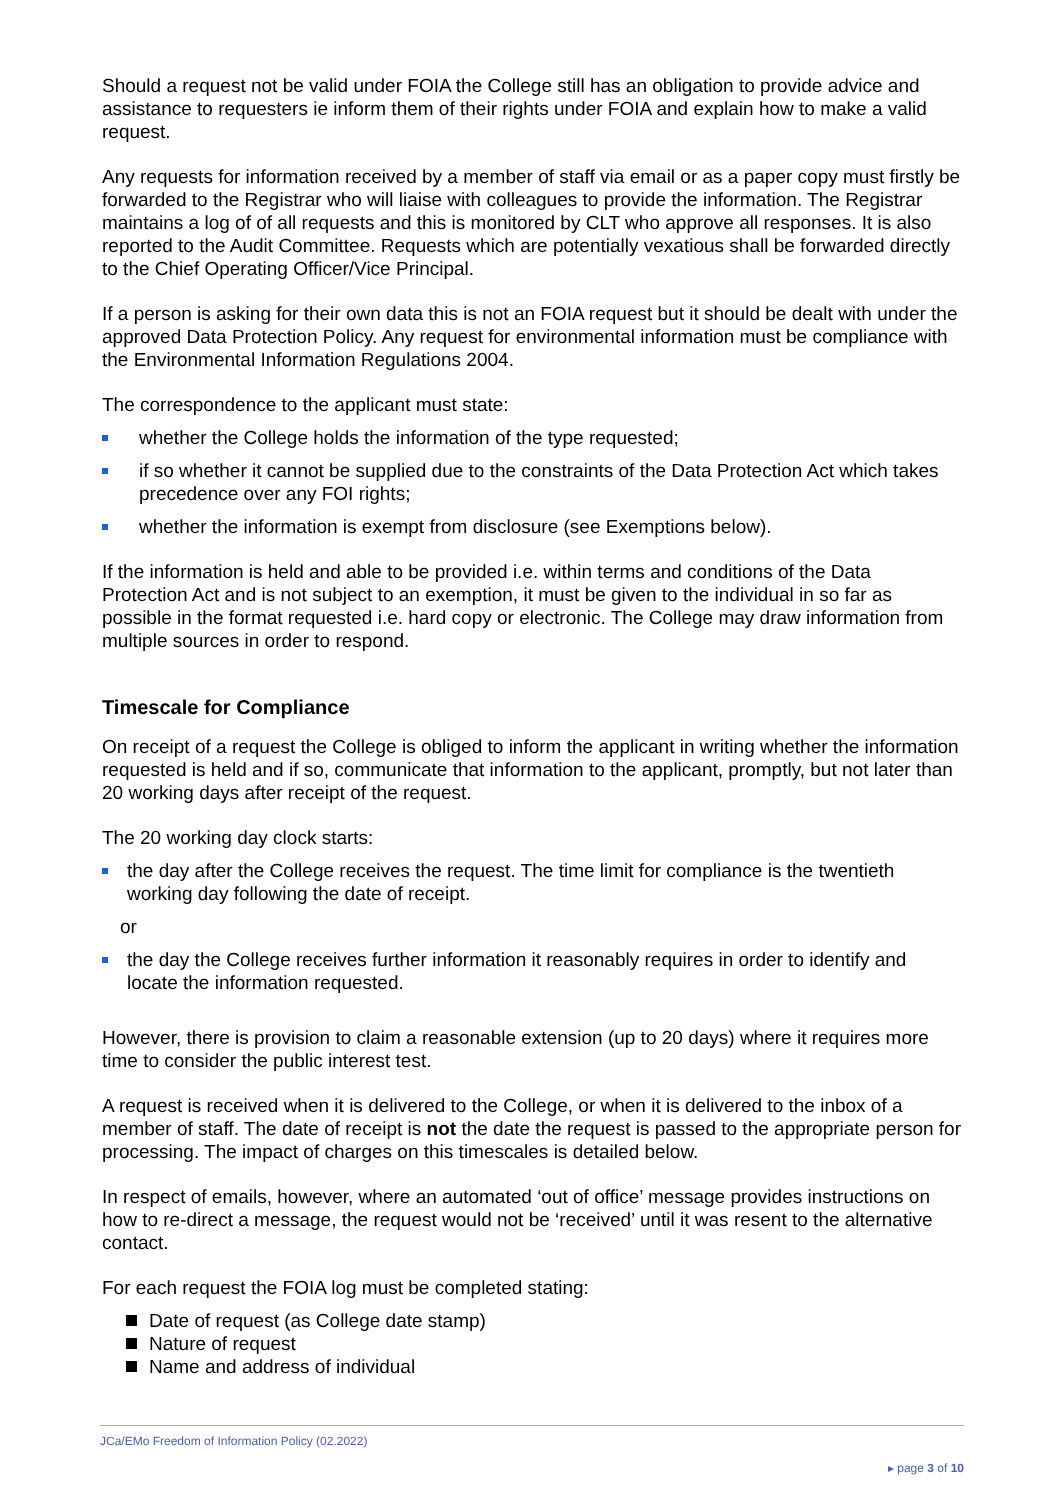Should a request not be valid under FOIA the College still has an obligation to provide advice and assistance to requesters ie inform them of their rights under FOIA and explain how to make a valid request.
Any requests for information received by a member of staff via email or as a paper copy must firstly be forwarded to the Registrar who will liaise with colleagues to provide the information. The Registrar maintains a log of of all requests and this is monitored by CLT who approve all responses. It is also reported to the Audit Committee. Requests which are potentially vexatious shall be forwarded directly to the Chief Operating Officer/Vice Principal.
If a person is asking for their own data this is not an FOIA request but it should be dealt with under the approved Data Protection Policy. Any request for environmental information must be compliance with the Environmental Information Regulations 2004.
The correspondence to the applicant must state:
whether the College holds the information of the type requested;
if so whether it cannot be supplied due to the constraints of the Data Protection Act which takes precedence over any FOI rights;
whether the information is exempt from disclosure (see Exemptions below).
If the information is held and able to be provided i.e. within terms and conditions of the Data Protection Act and is not subject to an exemption, it must be given to the individual in so far as possible in the format requested i.e. hard copy or electronic. The College may draw information from multiple sources in order to respond.
Timescale for Compliance
On receipt of a request the College is obliged to inform the applicant in writing whether the information requested is held and if so, communicate that information to the applicant, promptly, but not later than 20 working days after receipt of the request.
The 20 working day clock starts:
the day after the College receives the request. The time limit for compliance is the twentieth working day following the date of receipt.
or
the day the College receives further information it reasonably requires in order to identify and locate the information requested.
However, there is provision to claim a reasonable extension (up to 20 days) where it requires more time to consider the public interest test.
A request is received when it is delivered to the College, or when it is delivered to the inbox of a member of staff. The date of receipt is not the date the request is passed to the appropriate person for processing. The impact of charges on this timescales is detailed below.
In respect of emails, however, where an automated ‘out of office’ message provides instructions on how to re-direct a message, the request would not be ‘received’ until it was resent to the alternative contact.
For each request the FOIA log must be completed stating:
Date of request (as College date stamp)
Nature of request
Name and address of individual
JCa/EMo Freedom of Information Policy (02.2022)
▸ page 3 of 10